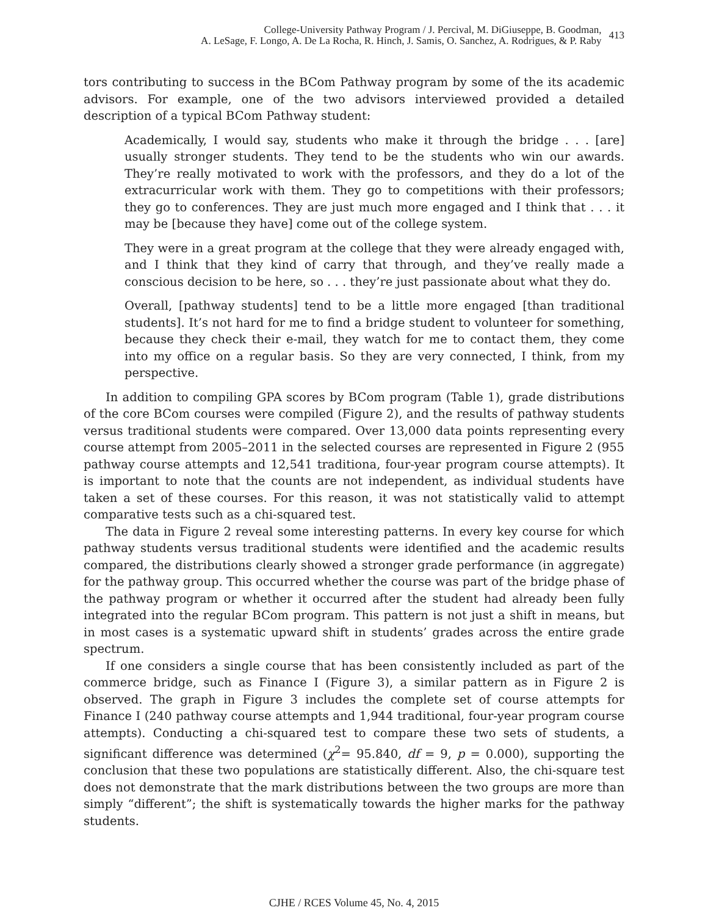College-University Pathway Program / J. Percival, M. DiGiuseppe, B. Goodman,
A. LeSage, F. Longo, A. De La Rocha, R. Hinch, J. Samis, O. Sanchez, A. Rodrigues, & P. Raby
413
tors contributing to success in the BCom Pathway program by some of the its academic advisors. For example, one of the two advisors interviewed provided a detailed description of a typical BCom Pathway student:
Academically, I would say, students who make it through the bridge . . . [are] usually stronger students. They tend to be the students who win our awards. They’re really motivated to work with the professors, and they do a lot of the extracurricular work with them. They go to competitions with their professors; they go to conferences. They are just much more engaged and I think that . . . it may be [because they have] come out of the college system.
They were in a great program at the college that they were already engaged with, and I think that they kind of carry that through, and they’ve really made a conscious decision to be here, so . . . they’re just passionate about what they do.
Overall, [pathway students] tend to be a little more engaged [than traditional students]. It’s not hard for me to find a bridge student to volunteer for something, because they check their e-mail, they watch for me to contact them, they come into my office on a regular basis. So they are very connected, I think, from my perspective.
In addition to compiling GPA scores by BCom program (Table 1), grade distributions of the core BCom courses were compiled (Figure 2), and the results of pathway students versus traditional students were compared. Over 13,000 data points representing every course attempt from 2005–2011 in the selected courses are represented in Figure 2 (955 pathway course attempts and 12,541 traditiona, four-year program course attempts). It is important to note that the counts are not independent, as individual students have taken a set of these courses. For this reason, it was not statistically valid to attempt comparative tests such as a chi-squared test.
The data in Figure 2 reveal some interesting patterns. In every key course for which pathway students versus traditional students were identified and the academic results compared, the distributions clearly showed a stronger grade performance (in aggregate) for the pathway group. This occurred whether the course was part of the bridge phase of the pathway program or whether it occurred after the student had already been fully integrated into the regular BCom program. This pattern is not just a shift in means, but in most cases is a systematic upward shift in students’ grades across the entire grade spectrum.
If one considers a single course that has been consistently included as part of the commerce bridge, such as Finance I (Figure 3), a similar pattern as in Figure 2 is observed. The graph in Figure 3 includes the complete set of course attempts for Finance I (240 pathway course attempts and 1,944 traditional, four-year program course attempts). Conducting a chi-squared test to compare these two sets of students, a significant difference was determined (χ<sup>2</sup>= 95.840, df = 9, p = 0.000), supporting the conclusion that these two populations are statistically different. Also, the chi-square test does not demonstrate that the mark distributions between the two groups are more than simply “different”; the shift is systematically towards the higher marks for the pathway students.
CJHE / RCES Volume 45, No. 4, 2015